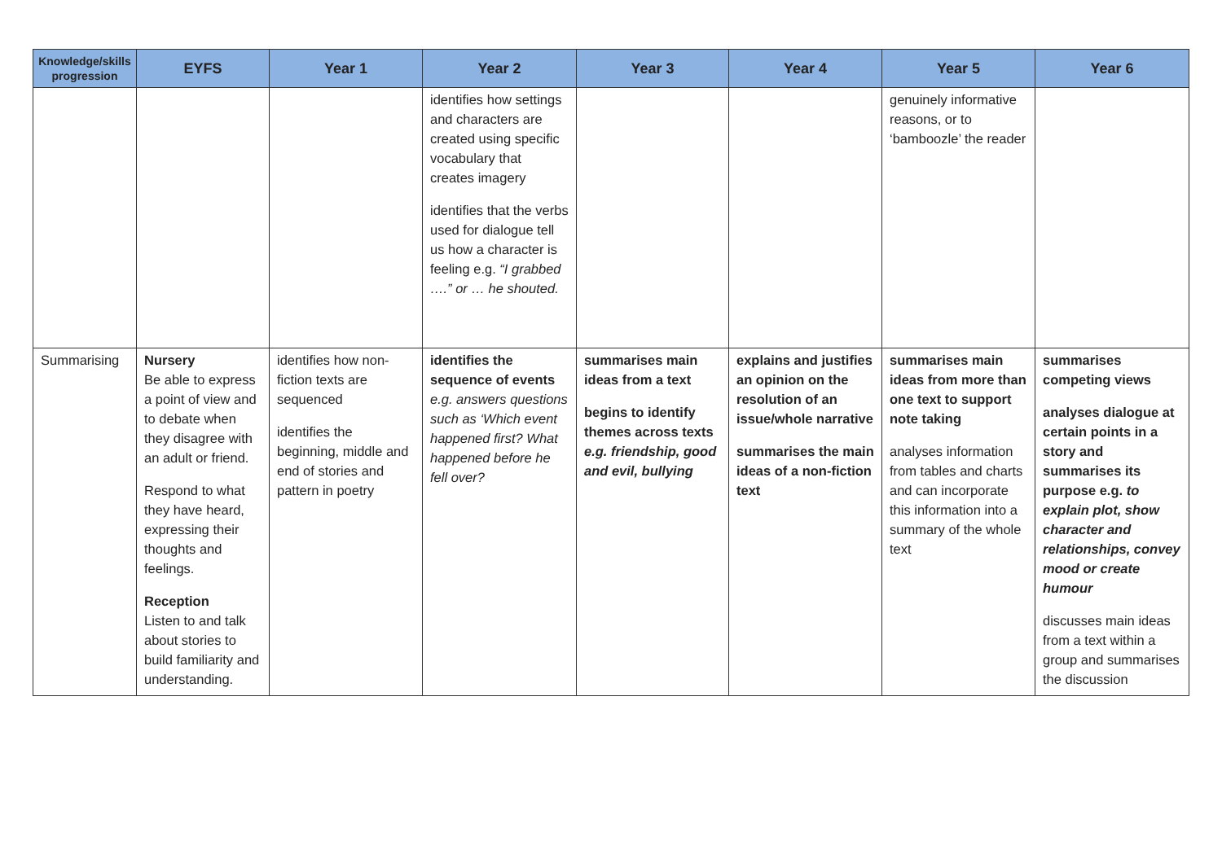| Knowledge/skills progression | EYFS | Year 1 | Year 2 | Year 3 | Year 4 | Year 5 | Year 6 |
| --- | --- | --- | --- | --- | --- | --- | --- |
| | | | identifies how settings and characters are created using specific vocabulary that creates imagery identifies that the verbs used for dialogue tell us how a character is feeling e.g. “I grabbed ….” or … he shouted. | | | genuinely informative reasons, or to ‘bamboozle’ the reader | |
| Summarising | Nursery Be able to express a point of view and to debate when they disagree with an adult or friend. Respond to what they have heard, expressing their thoughts and feelings. Reception Listen to and talk about stories to build familiarity and understanding. | identifies how non-fiction texts are sequenced identifies the beginning, middle and end of stories and pattern in poetry | identifies the sequence of events e.g. answers questions such as ‘Which event happened first? What happened before he fell over? | summarises main ideas from a text begins to identify themes across texts e.g. friendship, good and evil, bullying | explains and justifies an opinion on the resolution of an issue/whole narrative summarises the main ideas of a non-fiction text | summarises main ideas from more than one text to support note taking analyses information from tables and charts and can incorporate this information into a summary of the whole text | summarises competing views analyses dialogue at certain points in a story and summarises its purpose e.g. to explain plot, show character and relationships, convey mood or create humour discusses main ideas from a text within a group and summarises the discussion |